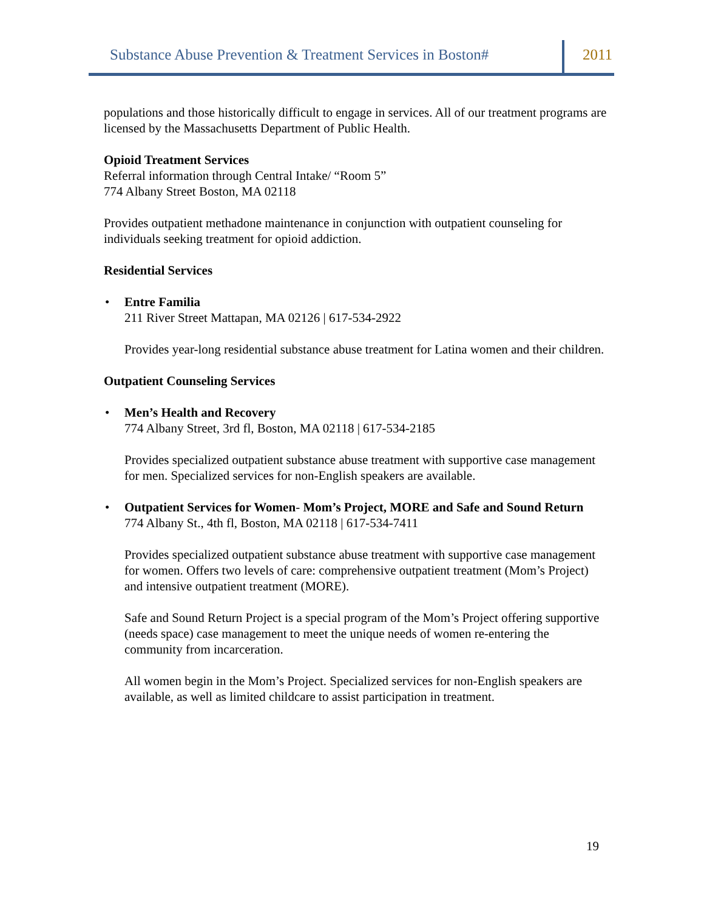Substance Abuse Prevention & Treatment Services in Boston#
2011
populations and those historically difficult to engage in services. All of our treatment programs are licensed by the Massachusetts Department of Public Health.
Opioid Treatment Services
Referral information through Central Intake/ “Room 5”
774 Albany Street Boston, MA 02118
Provides outpatient methadone maintenance in conjunction with outpatient counseling for individuals seeking treatment for opioid addiction.
Residential Services
• Entre Familia
211 River Street Mattapan, MA 02126 | 617-534-2922
Provides year-long residential substance abuse treatment for Latina women and their children.
Outpatient Counseling Services
• Men’s Health and Recovery
774 Albany Street, 3rd fl, Boston, MA 02118 | 617-534-2185
Provides specialized outpatient substance abuse treatment with supportive case management for men. Specialized services for non-English speakers are available.
• Outpatient Services for Women- Mom’s Project, MORE and Safe and Sound Return
774 Albany St., 4th fl, Boston, MA 02118 | 617-534-7411
Provides specialized outpatient substance abuse treatment with supportive case management for women. Offers two levels of care: comprehensive outpatient treatment (Mom’s Project) and intensive outpatient treatment (MORE).
Safe and Sound Return Project is a special program of the Mom’s Project offering supportive (needs space) case management to meet the unique needs of women re-entering the community from incarceration.
All women begin in the Mom’s Project. Specialized services for non-English speakers are available, as well as limited childcare to assist participation in treatment.
19